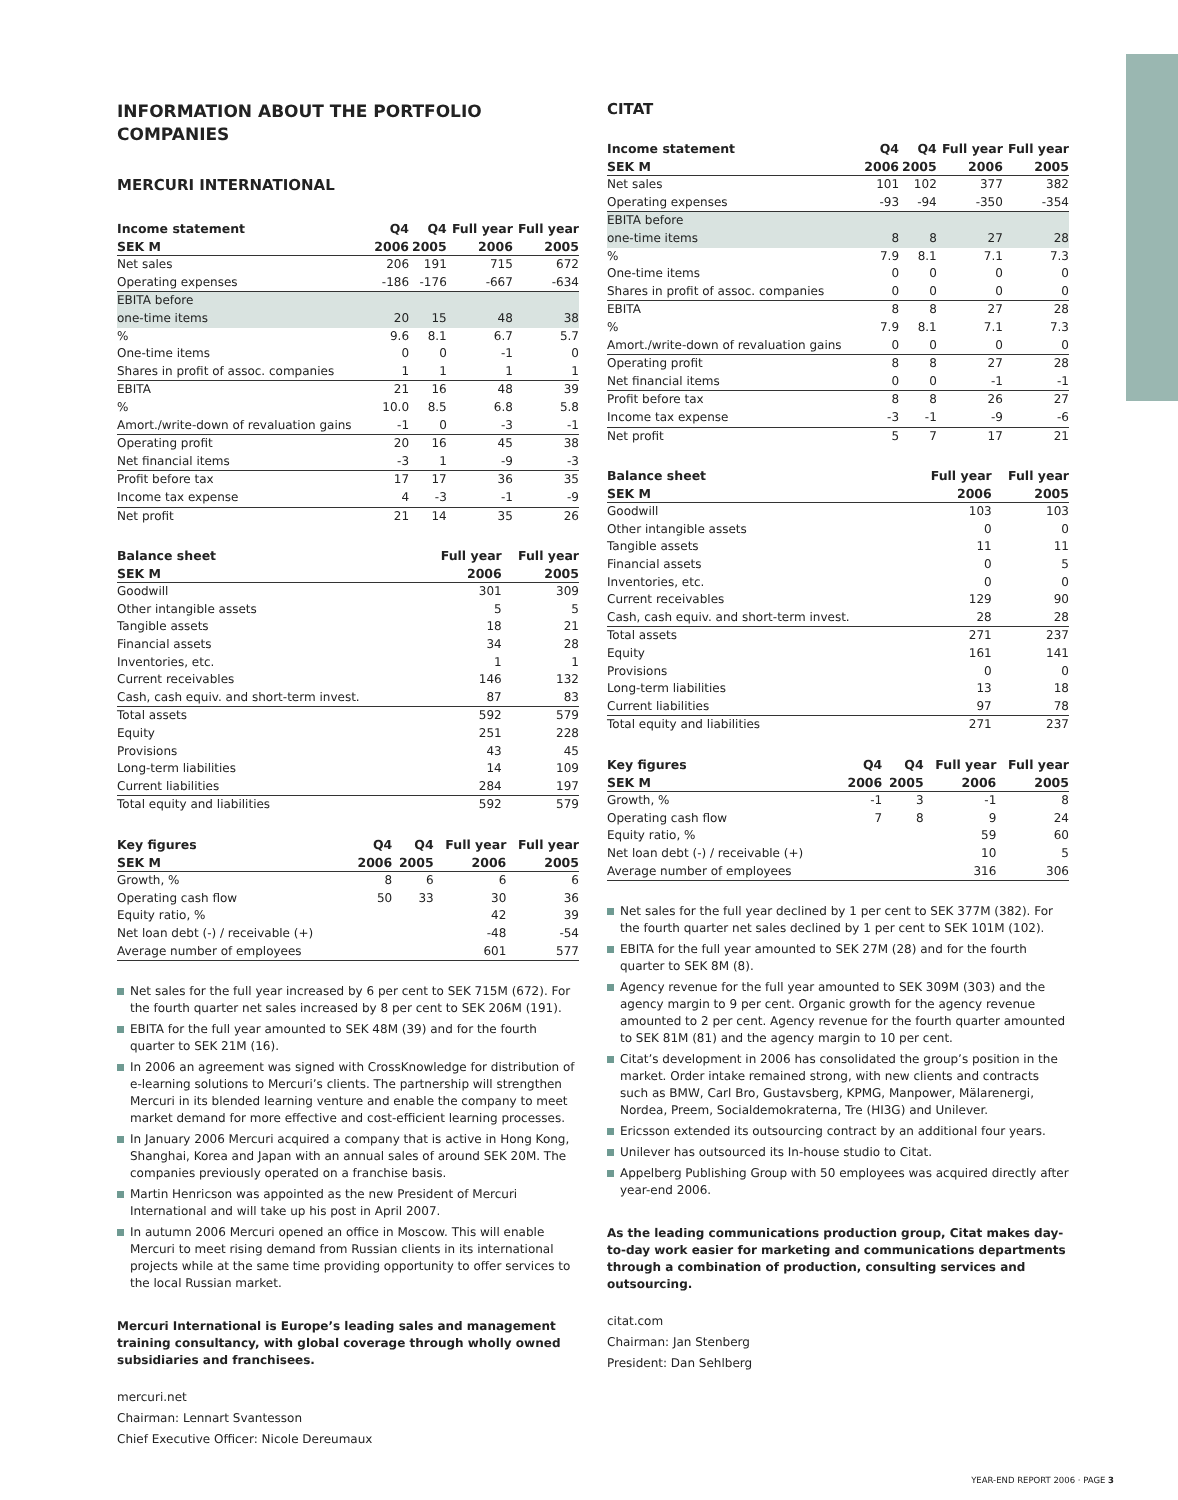INFORMATION ABOUT THE PORTFOLIO COMPANIES
MERCURI INTERNATIONAL
| Income statement | Q4 | Q4 | Full year | Full year |
| --- | --- | --- | --- | --- |
| SEK M | 2006 | 2005 | 2006 | 2005 |
| Net sales | 206 | 191 | 715 | 672 |
| Operating expenses | -186 | -176 | -667 | -634 |
| EBITA before | | | | |
| one-time items | 20 | 15 | 48 | 38 |
| % | 9.6 | 8.1 | 6.7 | 5.7 |
| One-time items | 0 | 0 | -1 | 0 |
| Shares in profit of assoc. companies | 1 | 1 | 1 | 1 |
| EBITA | 21 | 16 | 48 | 39 |
| % | 10.0 | 8.5 | 6.8 | 5.8 |
| Amort./write-down of revaluation gains | -1 | 0 | -3 | -1 |
| Operating profit | 20 | 16 | 45 | 38 |
| Net financial items | -3 | 1 | -9 | -3 |
| Profit before tax | 17 | 17 | 36 | 35 |
| Income tax expense | 4 | -3 | -1 | -9 |
| Net profit | 21 | 14 | 35 | 26 |
| Balance sheet | Full year | Full year |
| --- | --- | --- |
| SEK M | 2006 | 2005 |
| Goodwill | 301 | 309 |
| Other intangible assets | 5 | 5 |
| Tangible assets | 18 | 21 |
| Financial assets | 34 | 28 |
| Inventories, etc. | 1 | 1 |
| Current receivables | 146 | 132 |
| Cash, cash equiv. and short-term invest. | 87 | 83 |
| Total assets | 592 | 579 |
| Equity | 251 | 228 |
| Provisions | 43 | 45 |
| Long-term liabilities | 14 | 109 |
| Current liabilities | 284 | 197 |
| Total equity and liabilities | 592 | 579 |
| Key figures | Q4 | Q4 | Full year | Full year |
| --- | --- | --- | --- | --- |
| SEK M | 2006 | 2005 | 2006 | 2005 |
| Growth, % | 8 | 6 | 6 | 6 |
| Operating cash flow | 50 | 33 | 30 | 36 |
| Equity ratio, % | | | 42 | 39 |
| Net loan debt (-) / receivable (+) | | | -48 | -54 |
| Average number of employees | | | 601 | 577 |
Net sales for the full year increased by 6 per cent to SEK 715M (672). For the fourth quarter net sales increased by 8 per cent to SEK 206M (191).
EBITA for the full year amounted to SEK 48M (39) and for the fourth quarter to SEK 21M (16).
In 2006 an agreement was signed with CrossKnowledge for distribution of e-learning solutions to Mercuri’s clients. The partnership will strengthen Mercuri in its blended learning venture and enable the company to meet market demand for more effective and cost-efficient learning processes.
In January 2006 Mercuri acquired a company that is active in Hong Kong, Shanghai, Korea and Japan with an annual sales of around SEK 20M. The companies previously operated on a franchise basis.
Martin Henricson was appointed as the new President of Mercuri International and will take up his post in April 2007.
In autumn 2006 Mercuri opened an office in Moscow. This will enable Mercuri to meet rising demand from Russian clients in its international projects while at the same time providing opportunity to offer services to the local Russian market.
Mercuri International is Europe’s leading sales and management training consultancy, with global coverage through wholly owned subsidiaries and franchisees.
mercuri.net
Chairman: Lennart Svantesson
Chief Executive Officer: Nicole Dereumaux
CITAT
| Income statement | Q4 | Q4 | Full year | Full year |
| --- | --- | --- | --- | --- |
| SEK M | 2006 | 2005 | 2006 | 2005 |
| Net sales | 101 | 102 | 377 | 382 |
| Operating expenses | -93 | -94 | -350 | -354 |
| EBITA before | | | | |
| one-time items | 8 | 8 | 27 | 28 |
| % | 7.9 | 8.1 | 7.1 | 7.3 |
| One-time items | 0 | 0 | 0 | 0 |
| Shares in profit of assoc. companies | 0 | 0 | 0 | 0 |
| EBITA | 8 | 8 | 27 | 28 |
| % | 7.9 | 8.1 | 7.1 | 7.3 |
| Amort./write-down of revaluation gains | 0 | 0 | 0 | 0 |
| Operating profit | 8 | 8 | 27 | 28 |
| Net financial items | 0 | 0 | -1 | -1 |
| Profit before tax | 8 | 8 | 26 | 27 |
| Income tax expense | -3 | -1 | -9 | -6 |
| Net profit | 5 | 7 | 17 | 21 |
| Balance sheet | Full year | Full year |
| --- | --- | --- |
| SEK M | 2006 | 2005 |
| Goodwill | 103 | 103 |
| Other intangible assets | 0 | 0 |
| Tangible assets | 11 | 11 |
| Financial assets | 0 | 5 |
| Inventories, etc. | 0 | 0 |
| Current receivables | 129 | 90 |
| Cash, cash equiv. and short-term invest. | 28 | 28 |
| Total assets | 271 | 237 |
| Equity | 161 | 141 |
| Provisions | 0 | 0 |
| Long-term liabilities | 13 | 18 |
| Current liabilities | 97 | 78 |
| Total equity and liabilities | 271 | 237 |
| Key figures | Q4 | Q4 | Full year | Full year |
| --- | --- | --- | --- | --- |
| SEK M | 2006 | 2005 | 2006 | 2005 |
| Growth, % | -1 | 3 | -1 | 8 |
| Operating cash flow | 7 | 8 | 9 | 24 |
| Equity ratio, % | | | 59 | 60 |
| Net loan debt (-) / receivable (+) | | | 10 | 5 |
| Average number of employees | | | 316 | 306 |
Net sales for the full year declined by 1 per cent to SEK 377M (382). For the fourth quarter net sales declined by 1 per cent to SEK 101M (102).
EBITA for the full year amounted to SEK 27M (28) and for the fourth quarter to SEK 8M (8).
Agency revenue for the full year amounted to SEK 309M (303) and the agency margin to 9 per cent. Organic growth for the agency revenue amounted to 2 per cent. Agency revenue for the fourth quarter amounted to SEK 81M (81) and the agency margin to 10 per cent.
Citat’s development in 2006 has consolidated the group’s position in the market. Order intake remained strong, with new clients and contracts such as BMW, Carl Bro, Gustavsberg, KPMG, Manpower, Mälarenergi, Nordea, Preem, Socialdemokraterna, Tre (HI3G) and Unilever.
Ericsson extended its outsourcing contract by an additional four years.
Unilever has outsourced its In-house studio to Citat.
Appelberg Publishing Group with 50 employees was acquired directly after year-end 2006.
As the leading communications production group, Citat makes day-to-day work easier for marketing and communications departments through a combination of production, consulting services and outsourcing.
citat.com
Chairman: Jan Stenberg
President: Dan Sehlberg
YEAR-END REPORT 2006 · PAGE 3